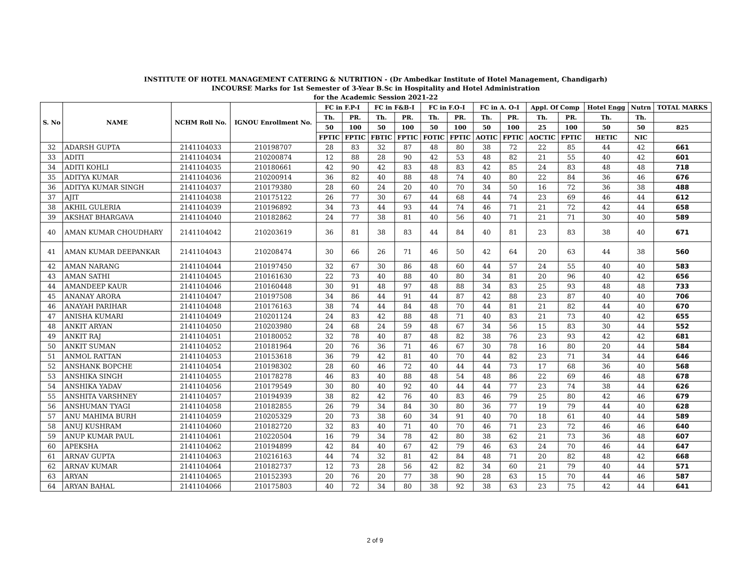INSTITUTE OF HOTEL MANAGEMENT CATERING & NUTRITION - (Dr Ambedkar Institute of Hotel Management, Chandigarh)
INCOURSE Marks for 1st Semester of 3-Year B.Sc in Hospitality and Hotel Administration
for the Academic Session 2021-22
| S. No | NAME | NCHM Roll No. | IGNOU Enrollment No. | FC in F.P-I | | FC in F&B-I | | FC in F.O-I | | FC in A. O-I | | Appl. Of Comp | | Hotel Engg | Nutrn | TOTAL MARKS |
| --- | --- | --- | --- | --- | --- | --- | --- | --- | --- | --- | --- | --- | --- | --- | --- | --- |
| | | | | Th. | PR. | Th. | PR. | Th. | PR. | Th. | PR. | Th. | PR. | Th. | Th. | |
| | | | | 50 | 100 | 50 | 100 | 50 | 100 | 50 | 100 | 25 | 100 | 50 | 50 | 825 |
| | | | | FPTIC | FPTIC | FBTIC | FPTIC | FOTIC | FPTIC | AOTIC | FPTIC | AOCTIC | FPTIC | HETIC | NIC | |
| 32 | ADARSH GUPTA | 2141104033 | 210198707 | 28 | 83 | 32 | 87 | 48 | 80 | 38 | 72 | 22 | 85 | 44 | 42 | 661 |
| 33 | ADITI | 2141104034 | 210200874 | 12 | 88 | 28 | 90 | 42 | 53 | 48 | 82 | 21 | 55 | 40 | 42 | 601 |
| 34 | ADITI KOHLI | 2141104035 | 210180661 | 42 | 90 | 42 | 83 | 48 | 83 | 42 | 85 | 24 | 83 | 48 | 48 | 718 |
| 35 | ADITYA KUMAR | 2141104036 | 210200914 | 36 | 82 | 40 | 88 | 48 | 74 | 40 | 80 | 22 | 84 | 36 | 46 | 676 |
| 36 | ADITYA KUMAR SINGH | 2141104037 | 210179380 | 28 | 60 | 24 | 20 | 40 | 70 | 34 | 50 | 16 | 72 | 36 | 38 | 488 |
| 37 | AJIT | 2141104038 | 210175122 | 26 | 77 | 30 | 67 | 44 | 68 | 44 | 74 | 23 | 69 | 46 | 44 | 612 |
| 38 | AKHIL GULERIA | 2141104039 | 210196892 | 34 | 73 | 44 | 93 | 44 | 74 | 46 | 71 | 21 | 72 | 42 | 44 | 658 |
| 39 | AKSHAT BHARGAVA | 2141104040 | 210182862 | 24 | 77 | 38 | 81 | 40 | 56 | 40 | 71 | 21 | 71 | 30 | 40 | 589 |
| 40 | AMAN KUMAR CHOUDHARY | 2141104042 | 210203619 | 36 | 81 | 38 | 83 | 44 | 84 | 40 | 81 | 23 | 83 | 38 | 40 | 671 |
| 41 | AMAN KUMAR DEEPANKAR | 2141104043 | 210208474 | 30 | 66 | 26 | 71 | 46 | 50 | 42 | 64 | 20 | 63 | 44 | 38 | 560 |
| 42 | AMAN NARANG | 2141104044 | 210197450 | 32 | 67 | 30 | 86 | 48 | 60 | 44 | 57 | 24 | 55 | 40 | 40 | 583 |
| 43 | AMAN SATHI | 2141104045 | 210161630 | 22 | 73 | 40 | 88 | 40 | 80 | 34 | 81 | 20 | 96 | 40 | 42 | 656 |
| 44 | AMANDEEP KAUR | 2141104046 | 210160448 | 30 | 91 | 48 | 97 | 48 | 88 | 34 | 83 | 25 | 93 | 48 | 48 | 733 |
| 45 | ANANAY ARORA | 2141104047 | 210197508 | 34 | 86 | 44 | 91 | 44 | 87 | 42 | 88 | 23 | 87 | 40 | 40 | 706 |
| 46 | ANAYAH PARIHAR | 2141104048 | 210176163 | 38 | 74 | 44 | 84 | 48 | 70 | 44 | 81 | 21 | 82 | 44 | 40 | 670 |
| 47 | ANISHA KUMARI | 2141104049 | 210201124 | 24 | 83 | 42 | 88 | 48 | 71 | 40 | 83 | 21 | 73 | 40 | 42 | 655 |
| 48 | ANKIT ARYAN | 2141104050 | 210203980 | 24 | 68 | 24 | 59 | 48 | 67 | 34 | 56 | 15 | 83 | 30 | 44 | 552 |
| 49 | ANKIT RAJ | 2141104051 | 210180052 | 32 | 78 | 40 | 87 | 48 | 82 | 38 | 76 | 23 | 93 | 42 | 42 | 681 |
| 50 | ANKIT SUMAN | 2141104052 | 210181964 | 20 | 76 | 36 | 71 | 46 | 67 | 30 | 78 | 16 | 80 | 20 | 44 | 584 |
| 51 | ANMOL RATTAN | 2141104053 | 210153618 | 36 | 79 | 42 | 81 | 40 | 70 | 44 | 82 | 23 | 71 | 34 | 44 | 646 |
| 52 | ANSHANK BOPCHE | 2141104054 | 210198302 | 28 | 60 | 46 | 72 | 40 | 44 | 44 | 73 | 17 | 68 | 36 | 40 | 568 |
| 53 | ANSHIKA SINGH | 2141104055 | 210178278 | 46 | 83 | 40 | 88 | 48 | 54 | 48 | 86 | 22 | 69 | 46 | 48 | 678 |
| 54 | ANSHIKA YADAV | 2141104056 | 210179549 | 30 | 80 | 40 | 92 | 40 | 44 | 44 | 77 | 23 | 74 | 38 | 44 | 626 |
| 55 | ANSHITA VARSHNEY | 2141104057 | 210194939 | 38 | 82 | 42 | 76 | 40 | 83 | 46 | 79 | 25 | 80 | 42 | 46 | 679 |
| 56 | ANSHUMAN TYAGI | 2141104058 | 210182855 | 26 | 79 | 34 | 84 | 30 | 80 | 36 | 77 | 19 | 79 | 44 | 40 | 628 |
| 57 | ANU MAHIMA BURH | 2141104059 | 210205329 | 20 | 73 | 38 | 60 | 34 | 91 | 40 | 70 | 18 | 61 | 40 | 44 | 589 |
| 58 | ANUJ KUSHRAM | 2141104060 | 210182720 | 32 | 83 | 40 | 71 | 40 | 70 | 46 | 71 | 23 | 72 | 46 | 46 | 640 |
| 59 | ANUP KUMAR PAUL | 2141104061 | 210220504 | 16 | 79 | 34 | 78 | 42 | 80 | 38 | 62 | 21 | 73 | 36 | 48 | 607 |
| 60 | APEKSHA | 2141104062 | 210194899 | 42 | 84 | 40 | 67 | 42 | 79 | 46 | 63 | 24 | 70 | 46 | 44 | 647 |
| 61 | ARNAV GUPTA | 2141104063 | 210216163 | 44 | 74 | 32 | 81 | 42 | 84 | 48 | 71 | 20 | 82 | 48 | 42 | 668 |
| 62 | ARNAV KUMAR | 2141104064 | 210182737 | 12 | 73 | 28 | 56 | 42 | 82 | 34 | 60 | 21 | 79 | 40 | 44 | 571 |
| 63 | ARYAN | 2141104065 | 210152393 | 20 | 76 | 20 | 77 | 38 | 90 | 28 | 63 | 15 | 70 | 44 | 46 | 587 |
| 64 | ARYAN BAHAL | 2141104066 | 210175803 | 40 | 72 | 34 | 80 | 38 | 92 | 38 | 63 | 23 | 75 | 42 | 44 | 641 |
2 of 9